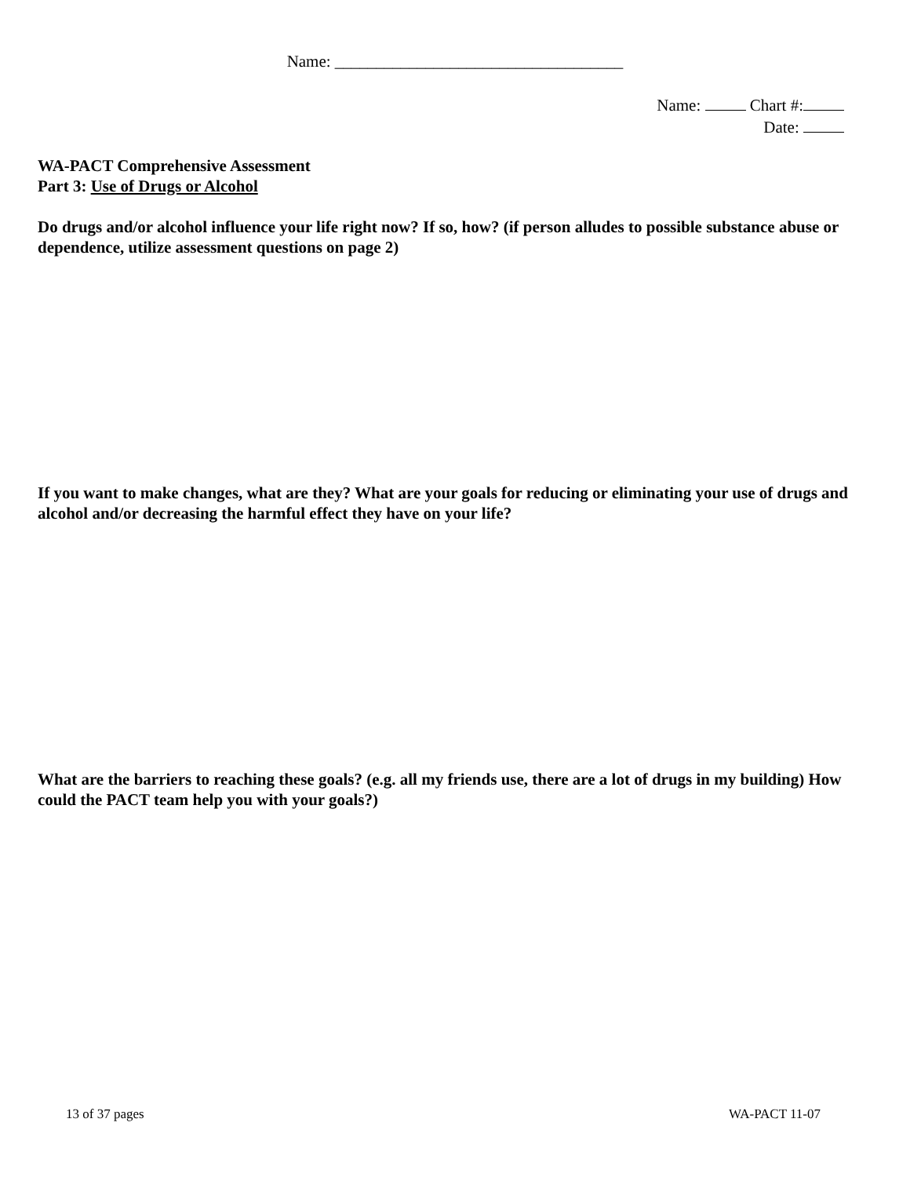Name: ___________________________________
Name: Chart #:
Date:
WA-PACT Comprehensive Assessment
Part 3: Use of Drugs or Alcohol
Do drugs and/or alcohol influence your life right now? If so, how? (if person alludes to possible substance abuse or dependence, utilize assessment questions on page 2)
If you want to make changes, what are they? What are your goals for reducing or eliminating your use of drugs and alcohol and/or decreasing the harmful effect they have on your life?
What are the barriers to reaching these goals? (e.g. all my friends use, there are a lot of drugs in my building) How could the PACT team help you with your goals?)
13 of 37 pages WA-PACT 11-07